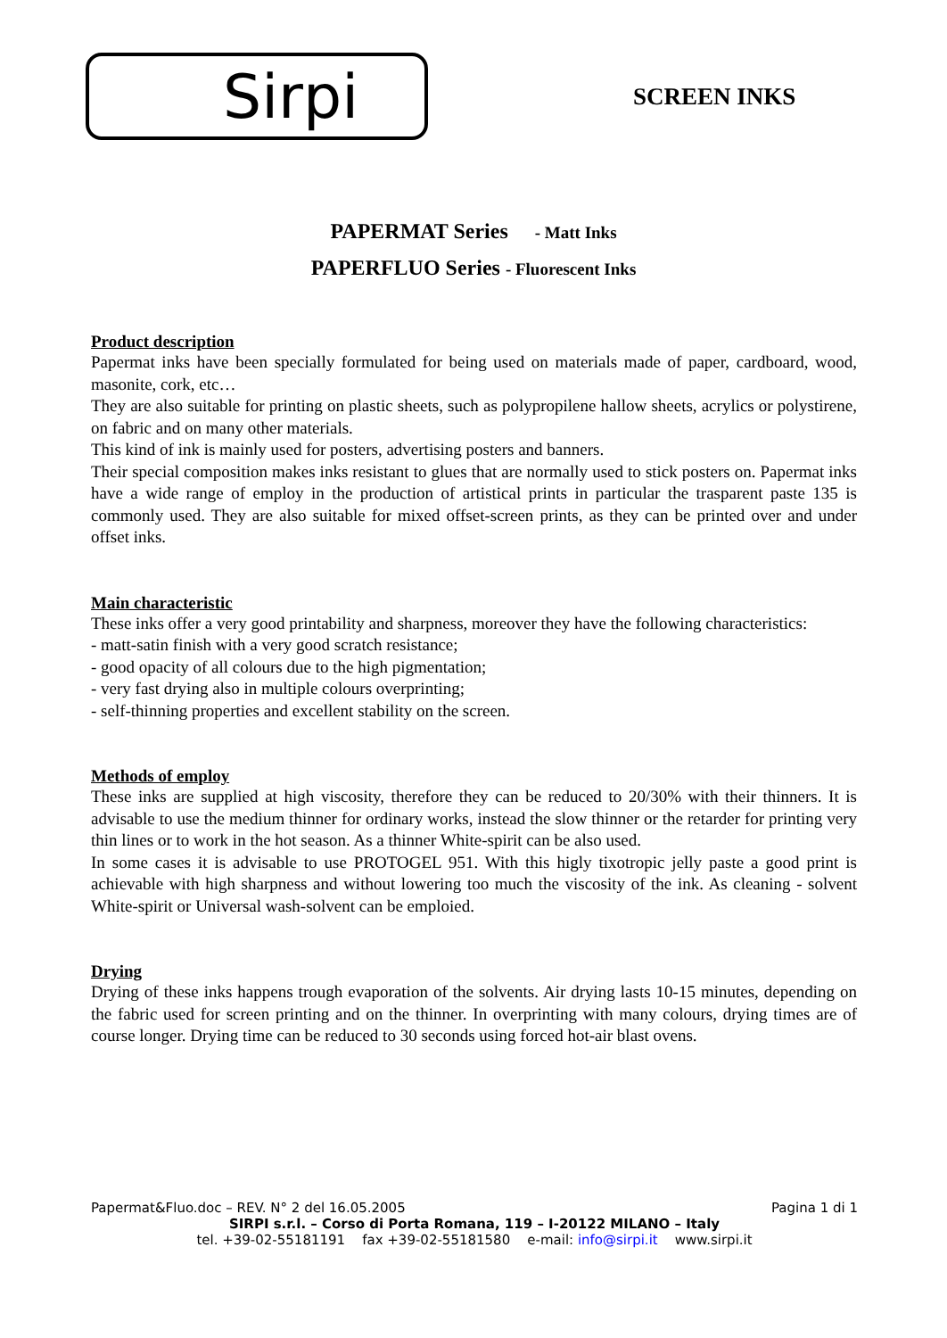Sirpi
SCREEN INKS
PAPERMAT Series - Matt Inks
PAPERFLUO Series - Fluorescent Inks
Product description
Papermat inks have been specially formulated for being used on materials made of paper, cardboard, wood, masonite, cork, etc…
They are also suitable for printing on plastic sheets, such as polypropilene hallow sheets, acrylics or polystirene, on fabric and on many other materials.
This kind of ink is mainly used for posters, advertising posters and banners.
Their special composition makes inks resistant to glues that are normally used to stick posters on. Papermat inks have a wide range of employ in the production of artistical prints in particular the trasparent paste 135 is commonly used. They are also suitable for mixed offset-screen prints, as they can be printed over and under offset inks.
Main characteristic
These inks offer a very good printability and sharpness, moreover they have the following characteristics:
- matt-satin finish with a very good scratch resistance;
- good opacity of all colours due to the high pigmentation;
- very fast drying also in multiple colours overprinting;
- self-thinning properties and excellent stability on the screen.
Methods of employ
These inks are supplied at high viscosity, therefore they can be reduced to 20/30% with their thinners. It is advisable to use the medium thinner for ordinary works, instead the slow thinner or the retarder for printing very thin lines or to work in the hot season. As a thinner White-spirit can be also used.
In some cases it is advisable to use PROTOGEL 951. With this higly tixotropic jelly paste a good print is achievable with high sharpness and without lowering too much the viscosity of the ink. As cleaning - solvent White-spirit or Universal wash-solvent can be emploied.
Drying
Drying of these inks happens trough evaporation of the solvents. Air drying lasts 10-15 minutes, depending on the fabric used for screen printing and on the thinner. In overprinting with many colours, drying times are of course longer. Drying time can be reduced to 30 seconds using forced hot-air blast ovens.
Papermat&Fluo.doc – REV. N° 2 del 16.05.2005 Pagina 1 di 1
SIRPI s.r.l. – Corso di Porta Romana, 119 – I-20122 MILANO – Italy
tel. +39-02-55181191 fax +39-02-55181580 e-mail: info@sirpi.it www.sirpi.it